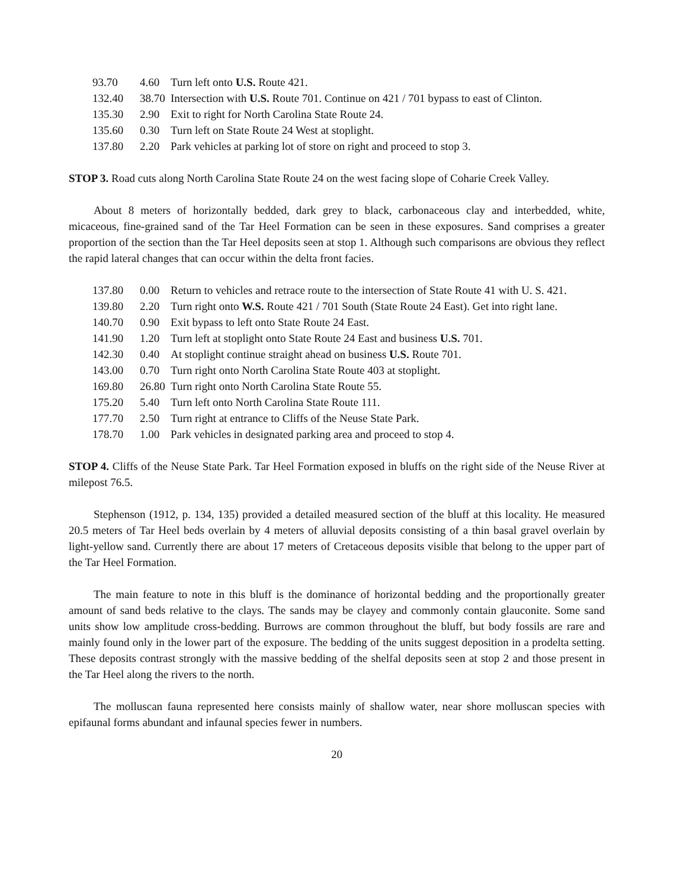| 93.70 | 4.60 | Turn left onto U.S. Route 421. |
| 132.40 | 38.70 | Intersection with U.S. Route 701. Continue on 421 / 701 bypass to east of Clinton. |
| 135.30 | 2.90 | Exit to right for North Carolina State Route 24. |
| 135.60 | 0.30 | Turn left on State Route 24 West at stoplight. |
| 137.80 | 2.20 | Park vehicles at parking lot of store on right and proceed to stop 3. |
STOP 3. Road cuts along North Carolina State Route 24 on the west facing slope of Coharie Creek Valley.
About 8 meters of horizontally bedded, dark grey to black, carbonaceous clay and interbedded, white, micaceous, fine-grained sand of the Tar Heel Formation can be seen in these exposures. Sand comprises a greater proportion of the section than the Tar Heel deposits seen at stop 1. Although such comparisons are obvious they reflect the rapid lateral changes that can occur within the delta front facies.
| 137.80 | 0.00 | Return to vehicles and retrace route to the intersection of State Route 41 with U. S. 421. |
| 139.80 | 2.20 | Turn right onto W.S. Route 421 / 701 South (State Route 24 East). Get into right lane. |
| 140.70 | 0.90 | Exit bypass to left onto State Route 24 East. |
| 141.90 | 1.20 | Turn left at stoplight onto State Route 24 East and business U.S. 701. |
| 142.30 | 0.40 | At stoplight continue straight ahead on business U.S. Route 701. |
| 143.00 | 0.70 | Turn right onto North Carolina State Route 403 at stoplight. |
| 169.80 | 26.80 | Turn right onto North Carolina State Route 55. |
| 175.20 | 5.40 | Turn left onto North Carolina State Route 111. |
| 177.70 | 2.50 | Turn right at entrance to Cliffs of the Neuse State Park. |
| 178.70 | 1.00 | Park vehicles in designated parking area and proceed to stop 4. |
STOP 4. Cliffs of the Neuse State Park. Tar Heel Formation exposed in bluffs on the right side of the Neuse River at milepost 76.5.
Stephenson (1912, p. 134, 135) provided a detailed measured section of the bluff at this locality. He measured 20.5 meters of Tar Heel beds overlain by 4 meters of alluvial deposits consisting of a thin basal gravel overlain by light-yellow sand. Currently there are about 17 meters of Cretaceous deposits visible that belong to the upper part of the Tar Heel Formation.
The main feature to note in this bluff is the dominance of horizontal bedding and the proportionally greater amount of sand beds relative to the clays. The sands may be clayey and commonly contain glauconite. Some sand units show low amplitude cross-bedding. Burrows are common throughout the bluff, but body fossils are rare and mainly found only in the lower part of the exposure. The bedding of the units suggest deposition in a prodelta setting. These deposits contrast strongly with the massive bedding of the shelfal deposits seen at stop 2 and those present in the Tar Heel along the rivers to the north.
The molluscan fauna represented here consists mainly of shallow water, near shore molluscan species with epifaunal forms abundant and infaunal species fewer in numbers.
20